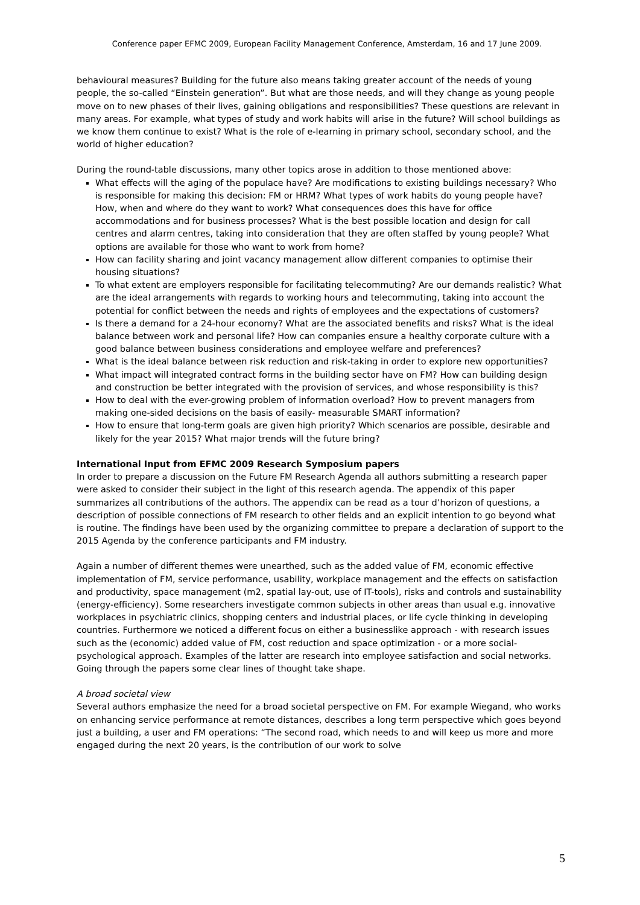Conference paper EFMC 2009, European Facility Management Conference, Amsterdam, 16 and 17 June 2009.
behavioural measures? Building for the future also means taking greater account of the needs of young people, the so-called “Einstein generation”. But what are those needs, and will they change as young people move on to new phases of their lives, gaining obligations and responsibilities? These questions are relevant in many areas. For example, what types of study and work habits will arise in the future? Will school buildings as we know them continue to exist? What is the role of e-learning in primary school, secondary school, and the world of higher education?
During the round-table discussions, many other topics arose in addition to those mentioned above:
What effects will the aging of the populace have? Are modifications to existing buildings necessary? Who is responsible for making this decision: FM or HRM? What types of work habits do young people have? How, when and where do they want to work? What consequences does this have for office accommodations and for business processes? What is the best possible location and design for call centres and alarm centres, taking into consideration that they are often staffed by young people? What options are available for those who want to work from home?
How can facility sharing and joint vacancy management allow different companies to optimise their housing situations?
To what extent are employers responsible for facilitating telecommuting? Are our demands realistic? What are the ideal arrangements with regards to working hours and telecommuting, taking into account the potential for conflict between the needs and rights of employees and the expectations of customers?
Is there a demand for a 24-hour economy? What are the associated benefits and risks? What is the ideal balance between work and personal life? How can companies ensure a healthy corporate culture with a good balance between business considerations and employee welfare and preferences?
What is the ideal balance between risk reduction and risk-taking in order to explore new opportunities?
What impact will integrated contract forms in the building sector have on FM? How can building design and construction be better integrated with the provision of services, and whose responsibility is this?
How to deal with the ever-growing problem of information overload? How to prevent managers from making one-sided decisions on the basis of easily- measurable SMART information?
How to ensure that long-term goals are given high priority? Which scenarios are possible, desirable and likely for the year 2015? What major trends will the future bring?
International Input from EFMC 2009 Research Symposium papers
In order to prepare a discussion on the Future FM Research Agenda all authors submitting a research paper were asked to consider their subject in the light of this research agenda. The appendix of this paper summarizes all contributions of the authors. The appendix can be read as a tour d’horizon of questions, a description of possible connections of FM research to other fields and an explicit intention to go beyond what is routine. The findings have been used by the organizing committee to prepare a declaration of support to the 2015 Agenda by the conference participants and FM industry.
Again a number of different themes were unearthed, such as the added value of FM, economic effective implementation of FM, service performance, usability, workplace management and the effects on satisfaction and productivity, space management (m2, spatial lay-out, use of IT-tools), risks and controls and sustainability (energy-efficiency). Some researchers investigate common subjects in other areas than usual e.g. innovative workplaces in psychiatric clinics, shopping centers and industrial places, or life cycle thinking in developing countries. Furthermore we noticed a different focus on either a businesslike approach - with research issues such as the (economic) added value of FM, cost reduction and space optimization - or a more social-psychological approach. Examples of the latter are research into employee satisfaction and social networks. Going through the papers some clear lines of thought take shape.
A broad societal view
Several authors emphasize the need for a broad societal perspective on FM. For example Wiegand, who works on enhancing service performance at remote distances, describes a long term perspective which goes beyond just a building, a user and FM operations: “The second road, which needs to and will keep us more and more engaged during the next 20 years, is the contribution of our work to solve
5